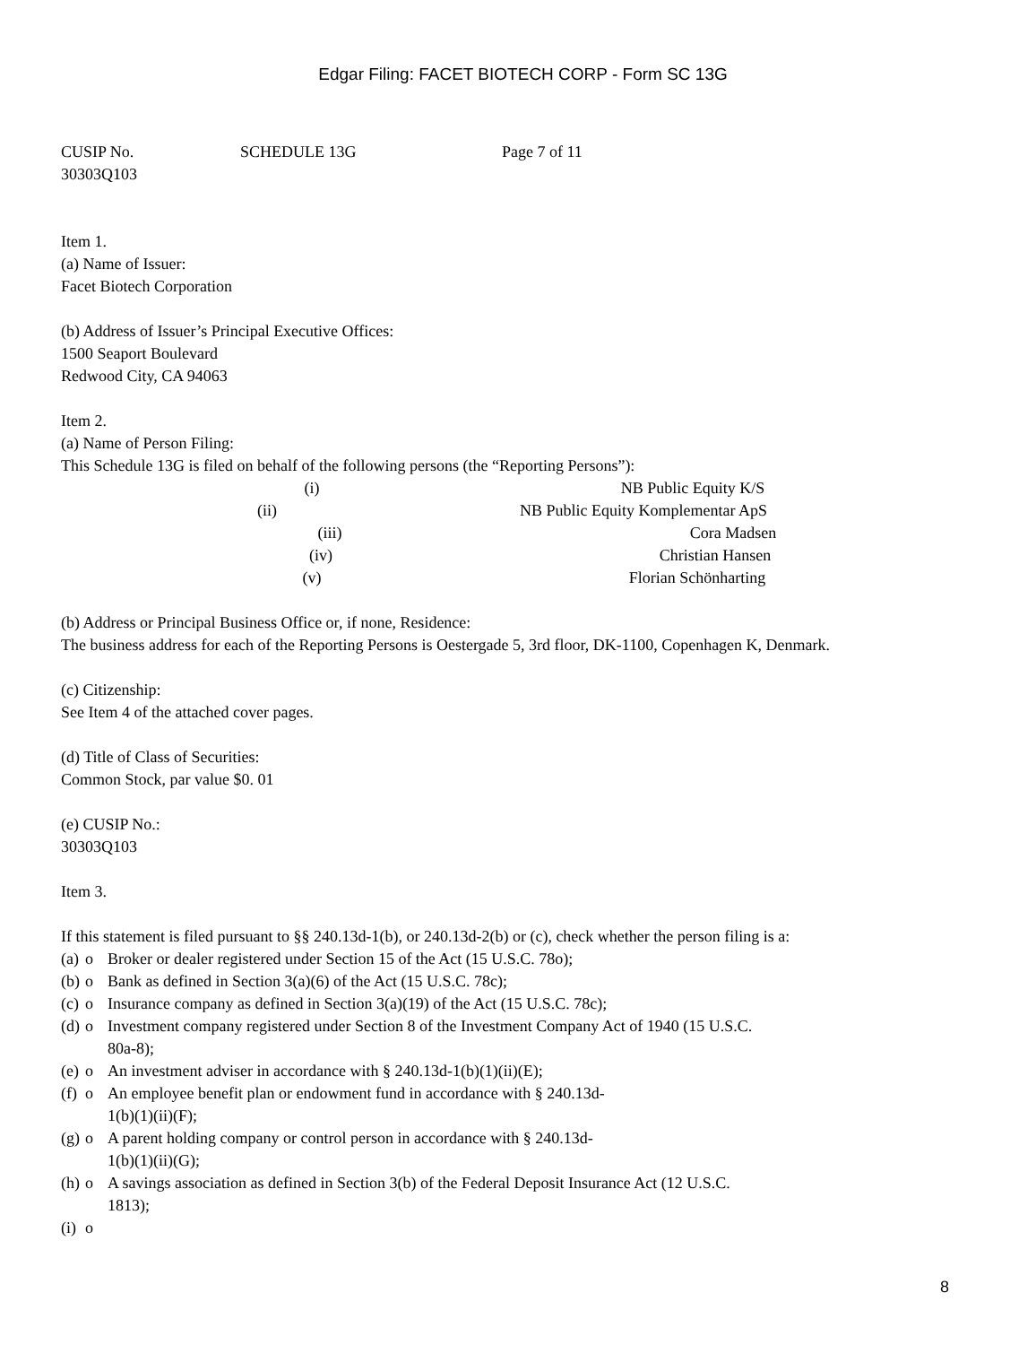Edgar Filing: FACET BIOTECH CORP - Form SC 13G
CUSIP No.
30303Q103
SCHEDULE 13G Page 7 of 11
Item 1.
(a) Name of Issuer:
Facet Biotech Corporation
(b) Address of Issuer’s Principal Executive Offices:
1500 Seaport Boulevard
Redwood City, CA 94063
Item 2.
(a) Name of Person Filing:
This Schedule 13G is filed on behalf of the following persons (the “Reporting Persons”):
(i) NB Public Equity K/S
(ii) NB Public Equity Komplementar ApS
(iii) Cora Madsen
(iv) Christian Hansen
(v) Florian Schönharting
(b) Address or Principal Business Office or, if none, Residence:
The business address for each of the Reporting Persons is Oestergade 5, 3rd floor, DK-1100, Copenhagen K, Denmark.
(c) Citizenship:
See Item 4 of the attached cover pages.
(d) Title of Class of Securities:
Common Stock, par value $0. 01
(e) CUSIP No.:
30303Q103
Item 3.
If this statement is filed pursuant to §§ 240.13d-1(b), or 240.13d-2(b) or (c), check whether the person filing is a:
(a) o Broker or dealer registered under Section 15 of the Act (15 U.S.C. 78o);
(b) o Bank as defined in Section 3(a)(6) of the Act (15 U.S.C. 78c);
(c) o Insurance company as defined in Section 3(a)(19) of the Act (15 U.S.C. 78c);
(d) o Investment company registered under Section 8 of the Investment Company Act of 1940 (15 U.S.C. 80a-8);
(e) o An investment adviser in accordance with § 240.13d-1(b)(1)(ii)(E);
(f) o An employee benefit plan or endowment fund in accordance with § 240.13d-1(b)(1)(ii)(F);
(g) o A parent holding company or control person in accordance with § 240.13d-1(b)(1)(ii)(G);
(h) o A savings association as defined in Section 3(b) of the Federal Deposit Insurance Act (12 U.S.C. 1813);
(i) o
8